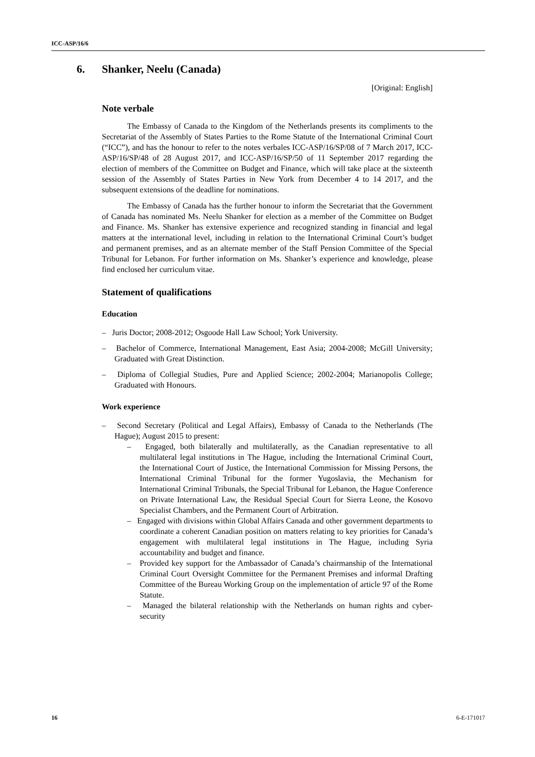ICC-ASP/16/6
6. Shanker, Neelu (Canada)
[Original: English]
Note verbale
The Embassy of Canada to the Kingdom of the Netherlands presents its compliments to the Secretariat of the Assembly of States Parties to the Rome Statute of the International Criminal Court (“ICC”), and has the honour to refer to the notes verbales ICC-ASP/16/SP/08 of 7 March 2017, ICC-ASP/16/SP/48 of 28 August 2017, and ICC-ASP/16/SP/50 of 11 September 2017 regarding the election of members of the Committee on Budget and Finance, which will take place at the sixteenth session of the Assembly of States Parties in New York from December 4 to 14 2017, and the subsequent extensions of the deadline for nominations.
The Embassy of Canada has the further honour to inform the Secretariat that the Government of Canada has nominated Ms. Neelu Shanker for election as a member of the Committee on Budget and Finance. Ms. Shanker has extensive experience and recognized standing in financial and legal matters at the international level, including in relation to the International Criminal Court’s budget and permanent premises, and as an alternate member of the Staff Pension Committee of the Special Tribunal for Lebanon. For further information on Ms. Shanker’s experience and knowledge, please find enclosed her curriculum vitae.
Statement of qualifications
Education
– Juris Doctor; 2008-2012; Osgoode Hall Law School; York University.
– Bachelor of Commerce, International Management, East Asia; 2004-2008; McGill University; Graduated with Great Distinction.
– Diploma of Collegial Studies, Pure and Applied Science; 2002-2004; Marianopolis College; Graduated with Honours.
Work experience
– Second Secretary (Political and Legal Affairs), Embassy of Canada to the Netherlands (The Hague); August 2015 to present:
– Engaged, both bilaterally and multilaterally, as the Canadian representative to all multilateral legal institutions in The Hague, including the International Criminal Court, the International Court of Justice, the International Commission for Missing Persons, the International Criminal Tribunal for the former Yugoslavia, the Mechanism for International Criminal Tribunals, the Special Tribunal for Lebanon, the Hague Conference on Private International Law, the Residual Special Court for Sierra Leone, the Kosovo Specialist Chambers, and the Permanent Court of Arbitration.
– Engaged with divisions within Global Affairs Canada and other government departments to coordinate a coherent Canadian position on matters relating to key priorities for Canada’s engagement with multilateral legal institutions in The Hague, including Syria accountability and budget and finance.
– Provided key support for the Ambassador of Canada’s chairmanship of the International Criminal Court Oversight Committee for the Permanent Premises and informal Drafting Committee of the Bureau Working Group on the implementation of article 97 of the Rome Statute.
– Managed the bilateral relationship with the Netherlands on human rights and cyber-security
16 6-E-171017